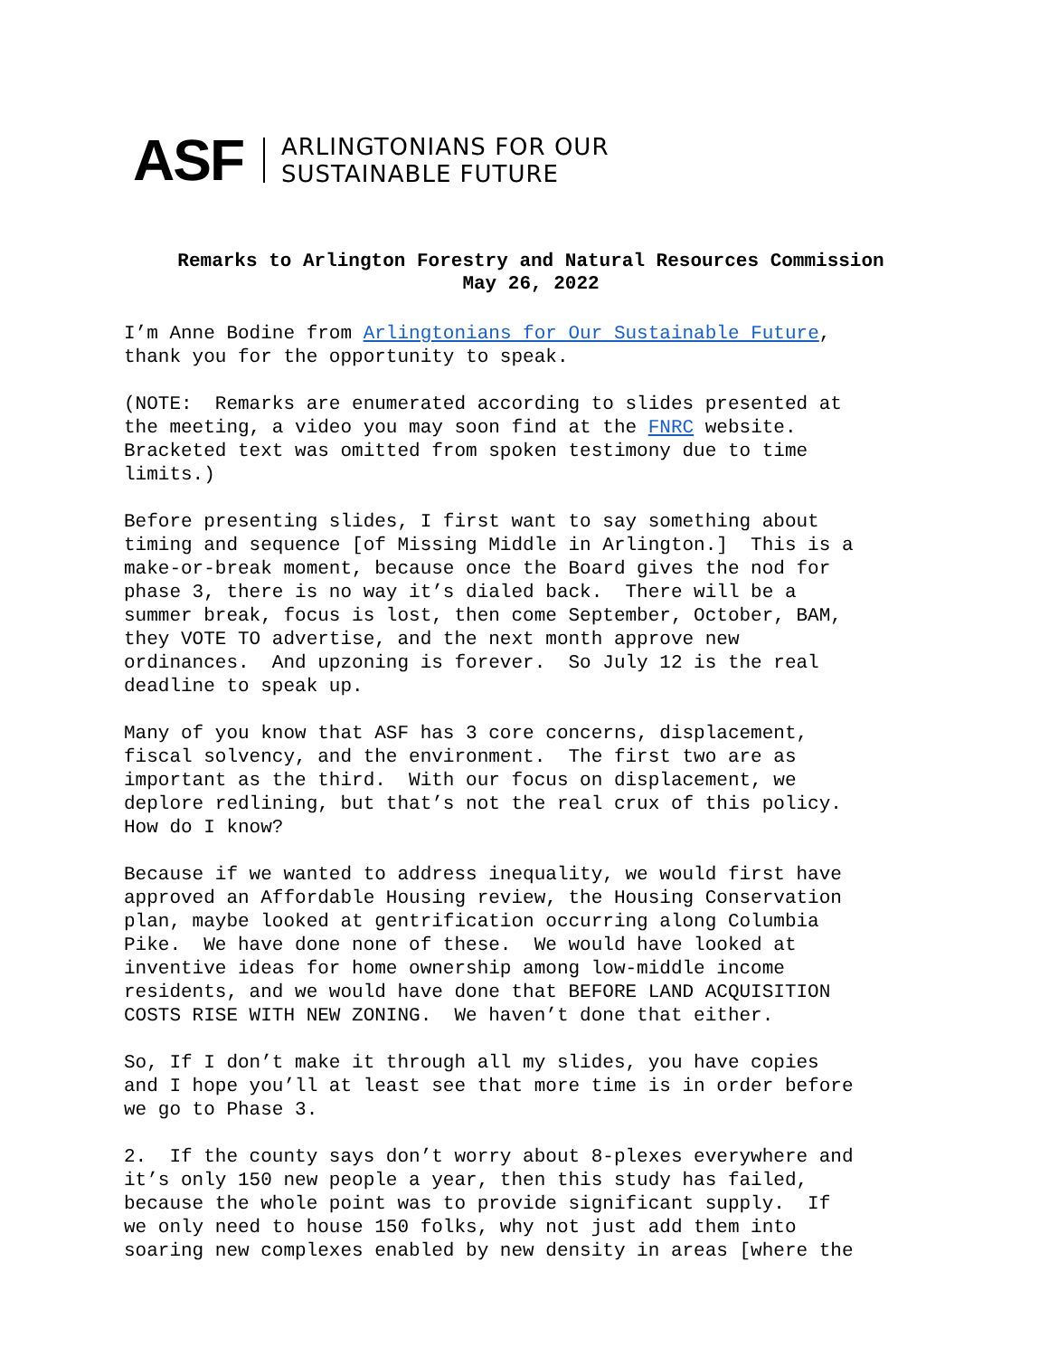ASF ARLINGTONIANS FOR OUR
SUSTAINABLE FUTURE
Remarks to Arlington Forestry and Natural Resources Commission
May 26, 2022
I’m Anne Bodine from Arlingtonians for Our Sustainable Future, thank you for the opportunity to speak.
(NOTE: Remarks are enumerated according to slides presented at the meeting, a video you may soon find at the FNRC website. Bracketed text was omitted from spoken testimony due to time limits.)
Before presenting slides, I first want to say something about timing and sequence [of Missing Middle in Arlington.] This is a make-or-break moment, because once the Board gives the nod for phase 3, there is no way it’s dialed back. There will be a summer break, focus is lost, then come September, October, BAM, they VOTE TO advertise, and the next month approve new ordinances. And upzoning is forever. So July 12 is the real deadline to speak up.
Many of you know that ASF has 3 core concerns, displacement, fiscal solvency, and the environment. The first two are as important as the third. With our focus on displacement, we deplore redlining, but that’s not the real crux of this policy. How do I know?
Because if we wanted to address inequality, we would first have approved an Affordable Housing review, the Housing Conservation plan, maybe looked at gentrification occurring along Columbia Pike. We have done none of these. We would have looked at inventive ideas for home ownership among low-middle income residents, and we would have done that BEFORE LAND ACQUISITION COSTS RISE WITH NEW ZONING. We haven’t done that either.
So, If I don’t make it through all my slides, you have copies and I hope you’ll at least see that more time is in order before we go to Phase 3.
2. If the county says don’t worry about 8-plexes everywhere and it’s only 150 new people a year, then this study has failed, because the whole point was to provide significant supply. If we only need to house 150 folks, why not just add them into soaring new complexes enabled by new density in areas [where the